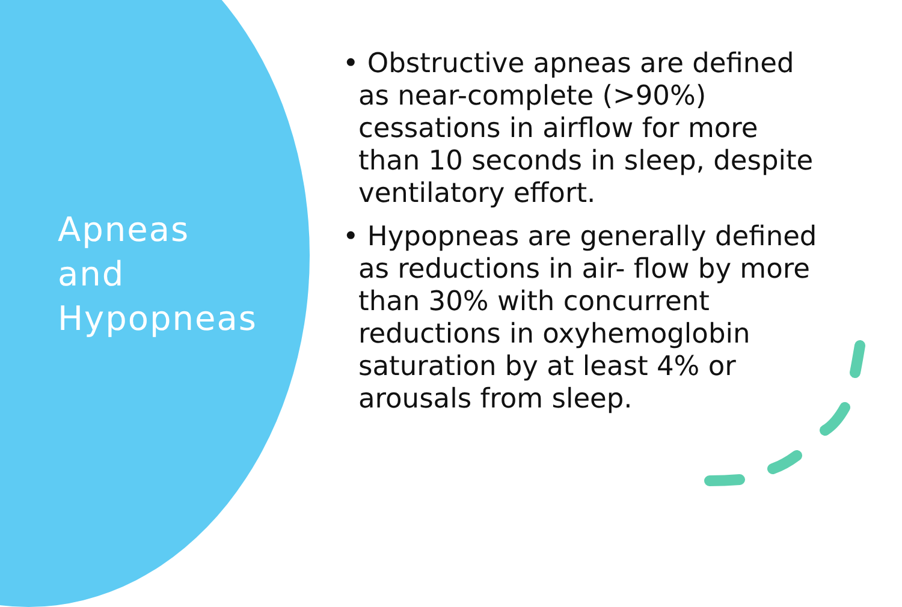Apneas and Hypopneas
• Obstructive apneas are defined as near-complete (>90%) cessations in airflow for more than 10 seconds in sleep, despite ventilatory effort.
• Hypopneas are generally defined as reductions in air- flow by more than 30% with concurrent reductions in oxyhemoglobin saturation by at least 4% or arousals from sleep.